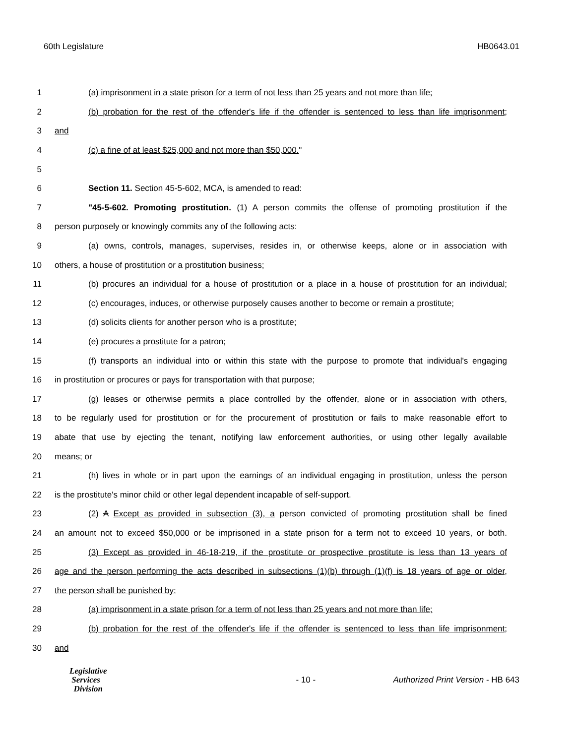60th Legislature HB0643.01
1 (a) imprisonment in a state prison for a term of not less than 25 years and not more than life;
2 (b) probation for the rest of the offender's life if the offender is sentenced to less than life imprisonment;
3 and
4 (c) a fine of at least $25,000 and not more than $50,000."
5
6 Section 11. Section 45-5-602, MCA, is amended to read:
7 "45-5-602. Promoting prostitution. (1) A person commits the offense of promoting prostitution if the
8 person purposely or knowingly commits any of the following acts:
9 (a) owns, controls, manages, supervises, resides in, or otherwise keeps, alone or in association with
10 others, a house of prostitution or a prostitution business;
11 (b) procures an individual for a house of prostitution or a place in a house of prostitution for an individual;
12 (c) encourages, induces, or otherwise purposely causes another to become or remain a prostitute;
13 (d) solicits clients for another person who is a prostitute;
14 (e) procures a prostitute for a patron;
15 (f) transports an individual into or within this state with the purpose to promote that individual's engaging
16 in prostitution or procures or pays for transportation with that purpose;
17 (g) leases or otherwise permits a place controlled by the offender, alone or in association with others,
18 to be regularly used for prostitution or for the procurement of prostitution or fails to make reasonable effort to
19 abate that use by ejecting the tenant, notifying law enforcement authorities, or using other legally available
20 means; or
21 (h) lives in whole or in part upon the earnings of an individual engaging in prostitution, unless the person
22 is the prostitute's minor child or other legal dependent incapable of self-support.
23 (2) A Except as provided in subsection (3), a person convicted of promoting prostitution shall be fined
24 an amount not to exceed $50,000 or be imprisoned in a state prison for a term not to exceed 10 years, or both.
25 (3) Except as provided in 46-18-219, if the prostitute or prospective prostitute is less than 13 years of
26 age and the person performing the acts described in subsections (1)(b) through (1)(f) is 18 years of age or older,
27 the person shall be punished by:
28 (a) imprisonment in a state prison for a term of not less than 25 years and not more than life;
29 (b) probation for the rest of the offender's life if the offender is sentenced to less than life imprisonment;
30 and
Legislative
Services
Division
- 10 -
Authorized Print Version - HB 643